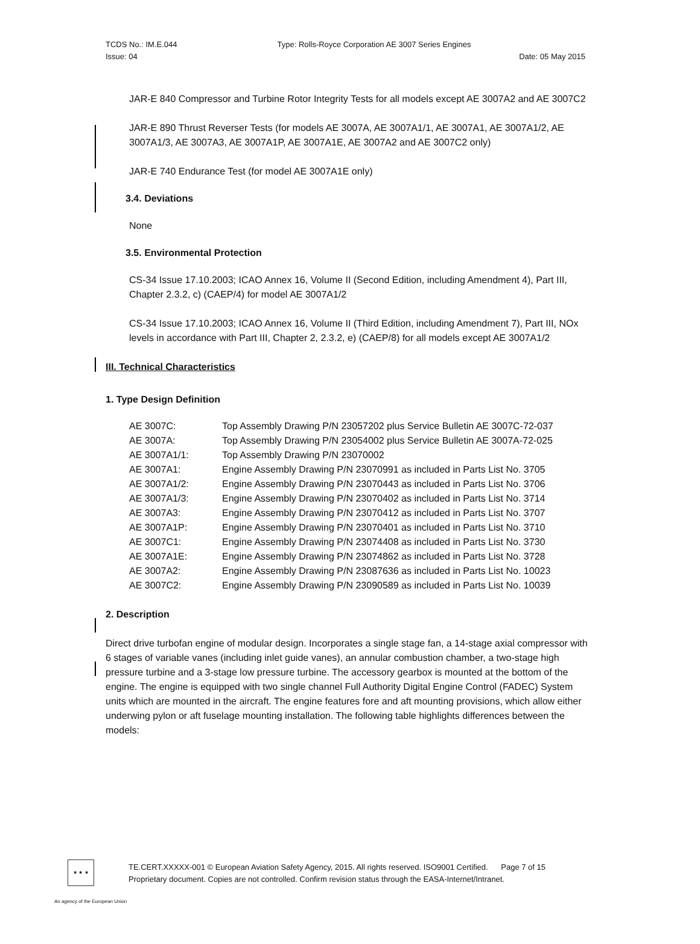| TCDS No.: IM.E.044 | Type: Rolls-Royce Corporation AE 3007 Series Engines | |
| Issue: 04 | | Date: 05 May 2015 |
JAR-E 840 Compressor and Turbine Rotor Integrity Tests for all models except AE 3007A2 and AE 3007C2
JAR-E 890 Thrust Reverser Tests (for models AE 3007A, AE 3007A1/1, AE 3007A1, AE 3007A1/2, AE 3007A1/3, AE 3007A3, AE 3007A1P, AE 3007A1E, AE 3007A2 and AE 3007C2 only)
JAR-E 740 Endurance Test (for model AE 3007A1E only)
3.4. Deviations
None
3.5. Environmental Protection
CS-34 Issue 17.10.2003; ICAO Annex 16, Volume II (Second Edition, including Amendment 4), Part III, Chapter 2.3.2, c) (CAEP/4) for model AE 3007A1/2
CS-34 Issue 17.10.2003; ICAO Annex 16, Volume II (Third Edition, including Amendment 7), Part III, NOx levels in accordance with Part III, Chapter 2, 2.3.2, e) (CAEP/8) for all models except AE 3007A1/2
III. Technical Characteristics
1. Type Design Definition
| AE 3007C: | Top Assembly Drawing P/N 23057202 plus Service Bulletin AE 3007C-72-037 |
| AE 3007A: | Top Assembly Drawing P/N 23054002 plus Service Bulletin AE 3007A-72-025 |
| AE 3007A1/1: | Top Assembly Drawing P/N 23070002 |
| AE 3007A1: | Engine Assembly Drawing P/N 23070991 as included in Parts List No. 3705 |
| AE 3007A1/2: | Engine Assembly Drawing P/N 23070443 as included in Parts List No. 3706 |
| AE 3007A1/3: | Engine Assembly Drawing P/N 23070402 as included in Parts List No. 3714 |
| AE 3007A3: | Engine Assembly Drawing P/N 23070412 as included in Parts List No. 3707 |
| AE 3007A1P: | Engine Assembly Drawing P/N 23070401 as included in Parts List No. 3710 |
| AE 3007C1: | Engine Assembly Drawing P/N 23074408 as included in Parts List No. 3730 |
| AE 3007A1E: | Engine Assembly Drawing P/N 23074862 as included in Parts List No. 3728 |
| AE 3007A2: | Engine Assembly Drawing P/N 23087636 as included in Parts List No. 10023 |
| AE 3007C2: | Engine Assembly Drawing P/N 23090589 as included in Parts List No. 10039 |
2. Description
Direct drive turbofan engine of modular design. Incorporates a single stage fan, a 14-stage axial compressor with 6 stages of variable vanes (including inlet guide vanes), an annular combustion chamber, a two-stage high pressure turbine and a 3-stage low pressure turbine. The accessory gearbox is mounted at the bottom of the engine. The engine is equipped with two single channel Full Authority Digital Engine Control (FADEC) System units which are mounted in the aircraft. The engine features fore and aft mounting provisions, which allow either underwing pylon or aft fuselage mounting installation. The following table highlights differences between the models:
★ ★ ★
TE.CERT.XXXXX-001 © European Aviation Safety Agency, 2015. All rights reserved. ISO9001 Certified. Page 7 of 15
Proprietary document. Copies are not controlled. Confirm revision status through the EASA-Internet/Intranet.
An agency of the European Union